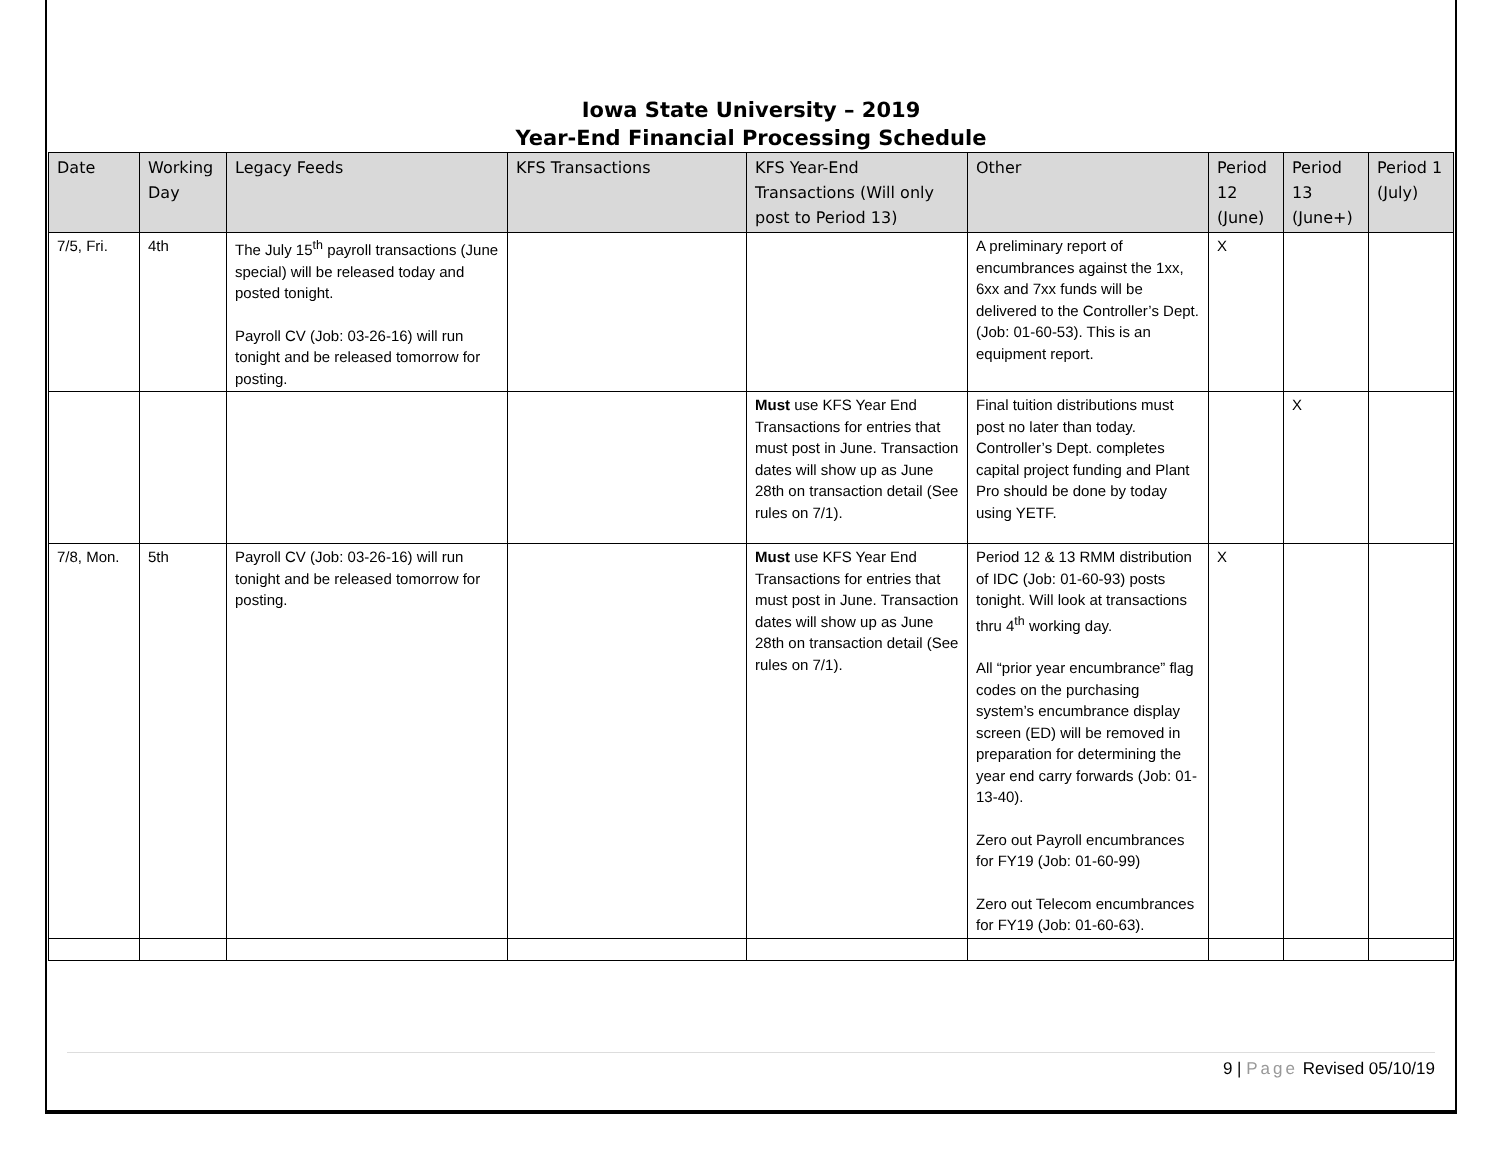Iowa State University – 2019
Year-End Financial Processing Schedule
| Date | Working Day | Legacy Feeds | KFS Transactions | KFS Year-End Transactions (Will only post to Period 13) | Other | Period 12 (June) | Period 13 (June+) | Period 1 (July) |
| --- | --- | --- | --- | --- | --- | --- | --- | --- |
| 7/5, Fri. | 4th | The July 15<sup>th</sup> payroll transactions (June special) will be released today and posted tonight. Payroll CV (Job: 03-26-16) will run tonight and be released tomorrow for posting. | | | A preliminary report of encumbrances against the 1xx, 6xx and 7xx funds will be delivered to the Controller’s Dept. (Job: 01-60-53). This is an equipment report. | X | | |
| | | | | Must use KFS Year End Transactions for entries that must post in June. Transaction dates will show up as June 28th on transaction detail (See rules on 7/1). | Final tuition distributions must post no later than today. Controller’s Dept. completes capital project funding and Plant Pro should be done by today using YETF. | | X | |
| 7/8, Mon. | 5th | Payroll CV (Job: 03-26-16) will run tonight and be released tomorrow for posting. | | Must use KFS Year End Transactions for entries that must post in June. Transaction dates will show up as June 28th on transaction detail (See rules on 7/1). | Period 12 & 13 RMM distribution of IDC (Job: 01-60-93) posts tonight. Will look at transactions thru 4<sup>th</sup> working day. All “prior year encumbrance” flag codes on the purchasing system’s encumbrance display screen (ED) will be removed in preparation for determining the year end carry forwards (Job: 01-13-40). Zero out Payroll encumbrances for FY19 (Job: 01-60-99) Zero out Telecom encumbrances for FY19 (Job: 01-60-63). | X | | |
9 | Page Revised 05/10/19